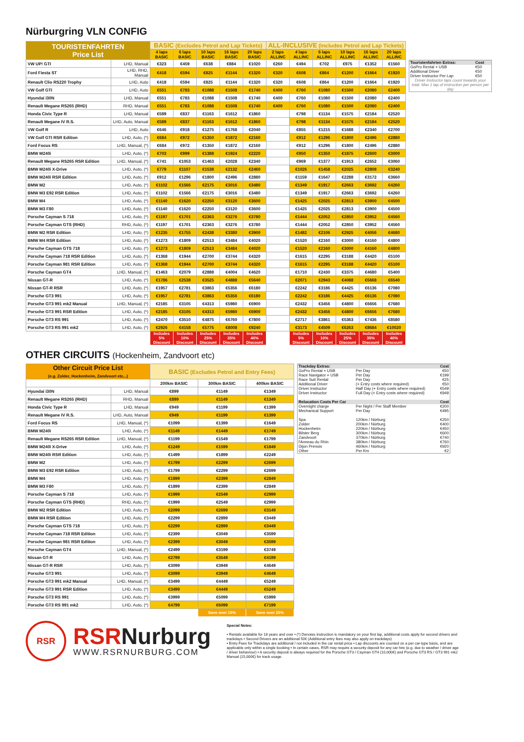Nürburgring VLN CONFIG
| TOURISTENFAHRTEN Price List | | BASIC (Excludes Petrol and Lap Tickets) | | | | | ALL-INCLUSIVE (Includes Petrol and Lap Tickets) | | | | | |
| --- | --- | --- | --- | --- | --- | --- | --- | --- | --- | --- | --- | --- |
| | | 4 laps BASIC | 6 laps BASIC | 10 laps BASIC | 16 laps BASIC | 20 laps BASIC | 2 laps ALLINC | 4 laps ALLINC | 6 laps ALLINC | 10 laps ALLINC | 16 laps ALLINC | 20 laps ALLINC |
| VW UP! GTI | LHD, Manual | €323 | €459 | €638 | €884 | €1020 | €260 | €494 | €702 | €975 | €1352 | €1560 |
| Ford Fiesta ST | LHD, RHD, Manual | €418 | €594 | €825 | €1144 | €1320 | €320 | €608 | €864 | €1200 | €1664 | €1920 |
| Renault Clio RS220 Trophy | LHD, Auto | €418 | €594 | €825 | €1144 | €1320 | €320 | €608 | €864 | €1200 | €1664 | €1920 |
| VW Golf GTI | LHD, Auto | €551 | €783 | €1088 | €1508 | €1740 | €400 | €760 | €1080 | €1500 | €2080 | €2400 |
| Hyundai i30N | LHD, Manual | €551 | €783 | €1088 | €1508 | €1740 | €400 | €760 | €1080 | €1500 | €2080 | €2400 |
| Renault Megane RS265 (RHD) | RHD, Manual | €551 | €783 | €1088 | €1508 | €1740 | €400 | €760 | €1080 | €1500 | €2080 | €2400 |
| Honda Civic Type R | LHD, Manual | €589 | €837 | €1163 | €1612 | €1860 | | €798 | €1134 | €1575 | €2184 | €2520 |
| Renault Megane IV R.S. | LHD, Auto, Manual | €589 | €837 | €1163 | €1612 | €1860 | | €798 | €1134 | €1575 | €2184 | €2520 |
| VW Golf R | LHD, Auto | €646 | €918 | €1275 | €1768 | €2040 | | €855 | €1215 | €1688 | €2340 | €2700 |
| VW Golf GTI RSR Edition | LHD, Auto, (*) | €684 | €972 | €1350 | €1872 | €2160 | | €912 | €1296 | €1800 | €2496 | €2880 |
| Ford Focus RS | LHD, Manual, (*) | €684 | €972 | €1350 | €1872 | €2160 | | €912 | €1296 | €1800 | €2496 | €2880 |
| BMW M240i | LHD, Auto, (*) | €703 | €999 | €1388 | €1924 | €2220 | | €950 | €1350 | €1875 | €2600 | €3000 |
| Renault Megane RS265 RSR Edition | LHD, Manual, (*) | €741 | €1053 | €1463 | €2028 | €2340 | | €969 | €1377 | €1913 | €2652 | €3060 |
| BMW M240i X-Drive | LHD, Auto, (*) | €779 | €1107 | €1538 | €2132 | €2460 | | €1026 | €1458 | €2025 | €2808 | €3240 |
| BMW M240i RSR Edition | LHD, Auto, (*) | €912 | €1296 | €1800 | €2496 | €2880 | | €1159 | €1647 | €2288 | €3172 | €3660 |
| BMW M2 | LHD, Auto, (*) | €1102 | €1566 | €2175 | €3016 | €3480 | | €1349 | €1917 | €2663 | €3692 | €4260 |
| BMW M3 E92 RSR Edition | LHD, Auto, (*) | €1102 | €1566 | €2175 | €3016 | €3480 | | €1349 | €1917 | €2663 | €3692 | €4260 |
| BMW M4 | LHD, Auto, (*) | €1140 | €1620 | €2250 | €3120 | €3600 | | €1425 | €2025 | €2813 | €3900 | €4500 |
| BMW M3 F80 | LHD, Auto, (*) | €1140 | €1620 | €2250 | €3120 | €3600 | | €1425 | €2025 | €2813 | €3900 | €4500 |
| Porsche Cayman S 718 | LHD, Auto, (*) | €1197 | €1701 | €2363 | €3276 | €3780 | | €1444 | €2052 | €2850 | €3952 | €4560 |
| Porsche Cayman GTS (RHD) | RHD, Auto, (*) | €1197 | €1701 | €2363 | €3276 | €3780 | | €1444 | €2052 | €2850 | €3952 | €4560 |
| BMW M2 RSR Edition | LHD, Auto, (*) | €1235 | €1755 | €2438 | €3380 | €3900 | | €1482 | €2106 | €2925 | €4056 | €4680 |
| BMW M4 RSR Edition | LHD, Auto, (*) | €1273 | €1809 | €2513 | €3484 | €4020 | | €1520 | €2160 | €3000 | €4160 | €4800 |
| Porsche Cayman GTS 718 | LHD, Auto, (*) | €1273 | €1809 | €2513 | €3484 | €4020 | | €1520 | €2160 | €3000 | €4160 | €4800 |
| Porsche Cayman 718 RSR Edition | LHD, Auto, (*) | €1368 | €1944 | €2700 | €3744 | €4320 | | €1615 | €2295 | €3188 | €4420 | €5100 |
| Porsche Cayman 981 RSR Edition | LHD, Auto, (*) | €1368 | €1944 | €2700 | €3744 | €4320 | | €1615 | €2295 | €3188 | €4420 | €5100 |
| Porsche Cayman GT4 | LHD, Manual, (*) | €1463 | €2079 | €2888 | €4004 | €4620 | | €1710 | €2430 | €3375 | €4680 | €5400 |
| Nissan GT-R | LHD, Auto, (*) | €1786 | €2538 | €3525 | €4888 | €5640 | | €2071 | €2943 | €4088 | €5668 | €6540 |
| Nissan GT-R RSR | LHD, Auto, (*) | €1957 | €2781 | €3863 | €5356 | €6180 | | €2242 | €3186 | €4425 | €6136 | €7080 |
| Porsche GT3 991 | LHD, Auto, (*) | €1957 | €2781 | €3863 | €5356 | €6180 | | €2242 | €3186 | €4425 | €6136 | €7080 |
| Porsche GT3 991 mk2 Manual | LHD, Manual, (*) | €2185 | €3105 | €4313 | €5980 | €6900 | | €2432 | €3456 | €4800 | €6656 | €7680 |
| Porsche GT3 991 RSR Edition | LHD, Auto, (*) | €2185 | €3105 | €4313 | €5980 | €6900 | | €2432 | €3456 | €4800 | €6656 | €7680 |
| Porsche GT3 RS 991 | LHD, Auto, (*) | €2470 | €3510 | €4875 | €6760 | €7800 | | €2717 | €3861 | €5363 | €7436 | €8580 |
| Porsche GT3 RS 991 mk2 | LHD, Auto, (*) | €2926 | €4158 | €5775 | €8008 | €9240 | | €3173 | €4509 | €6263 | €8684 | €10020 |
| | | Includes 5% Discount | Includes 10% Discount | Includes 25% Discount | Includes 35% Discount | Includes 40% Discount | | Includes 5% Discount | Includes 10% Discount | Includes 25% Discount | Includes 35% Discount | Includes 40% Discount |
| Touristenfahrten Extras: | Cost |
| --- | --- |
| GoPro Rental + USB | €50 |
| Additional Driver | €50 |
| Driver Instructor Per Lap | €50 |
| Driver Instructor laps count towards your total. Max 1 lap of instruction per person per day | |
OTHER CIRCUITS (Hockenheim, Zandvoort etc)
| Other Circuit Price List (e.g. Zolder, Hockenheim, Zandvoort etc...) | | BASIC (Excludes Petrol and Entry Fees) | | |
| --- | --- | --- | --- | --- |
| | | 200km BASIC | 300km BASIC | 400km BASIC |
| Hyundai i30N | LHD, Manual | €899 | €1149 | €1349 |
| Renault Megane RS265 (RHD) | RHD, Manual | €899 | €1149 | €1349 |
| Honda Civic Type R | LHD, Manual | €949 | €1199 | €1399 |
| Renault Megane IV R.S. | LHD, Auto, Manual | €949 | €1199 | €1399 |
| Ford Focus RS | LHD, Manual, (*) | €1099 | €1399 | €1649 |
| BMW M240i | LHD, Auto, (*) | €1149 | €1449 | €1749 |
| Renault Megane RS265 RSR Edition | LHD, Manual, (*) | €1199 | €1549 | €1799 |
| BMW M240i X-Drive | LHD, Auto, (*) | €1249 | €1599 | €1849 |
| BMW M240i RSR Edition | LHD, Auto, (*) | €1499 | €1899 | €2249 |
| BMW M2 | LHD, Auto, (*) | €1799 | €2299 | €2699 |
| BMW M3 E92 RSR Edition | LHD, Auto, (*) | €1799 | €2299 | €2699 |
| BMW M4 | LHD, Auto, (*) | €1899 | €2399 | €2849 |
| BMW M3 F80 | LHD, Auto, (*) | €1899 | €2399 | €2849 |
| Porsche Cayman S 718 | LHD, Auto, (*) | €1999 | €2549 | €2999 |
| Porsche Cayman GTS (RHD) | RHD, Auto, (*) | €1999 | €2549 | €2999 |
| BMW M2 RSR Edition | LHD, Auto, (*) | €2099 | €2699 | €3149 |
| BMW M4 RSR Edition | LHD, Auto, (*) | €2299 | €2899 | €3449 |
| Porsche Cayman GTS 718 | LHD, Auto, (*) | €2299 | €2899 | €3449 |
| Porsche Cayman 718 RSR Edition | LHD, Auto, (*) | €2399 | €3049 | €3599 |
| Porsche Cayman 981 RSR Edition | LHD, Auto, (*) | €2399 | €3049 | €3599 |
| Porsche Cayman GT4 | LHD, Manual, (*) | €2499 | €3199 | €3749 |
| Nissan GT-R | LHD, Auto, (*) | €2799 | €3549 | €4199 |
| Nissan GT-R RSR | LHD, Auto, (*) | €3099 | €3949 | €4649 |
| Porsche GT3 991 | LHD, Auto, (*) | €3099 | €3949 | €4649 |
| Porsche GT3 991 mk2 Manual | LHD, Manual, (*) | €3499 | €4449 | €5249 |
| Porsche GT3 991 RSR Edition | LHD, Auto, (*) | €3499 | €4449 | €5249 |
| Porsche GT3 RS 991 | LHD, Auto, (*) | €3999 | €5099 | €5999 |
| Porsche GT3 RS 991 mk2 | LHD, Auto, (*) | €4799 | €6099 | €7199 |
| | | | Save over 15% | Save over 25% |
| Trackday Extras: | | Cost |
| --- | --- | --- |
| GoPro Rental + USB | Per Day | €50 |
| Race Navigator + USB | Per Day | €199 |
| Race Suit Rental | Per Day | €25 |
| Additional Driver | (+ Entry costs where required) | €50 |
| Driver Instructor | Half Day (+ Entry costs where required) | €549 |
| Driver Instructor | Full Day (+ Entry costs where required) | €949 |
| Relocation Costs Per Car | | Cost |
| Overnight charge | Per Night / Per Staff Member | €200 |
| Mechanical Support | Per Day | €495 |
| Spa | 120km / Nürburg | €250 |
| Zolder | 200km / Nürburg | €400 |
| Hockenheim | 220km / Nürburg | €450 |
| Bilster Berg | 300km / Nürburg | €600 |
| Zandvoort | 370km / Nürburg | €740 |
| l'Anneau du Rhin | 380km / Nürburg | €760 |
| Dijon Prenois | 460km / Nürburg | €920 |
| Other | Per Km | €2 |
RSR
RSRNurburg
WWW.RSRNURBURG.COM
Special Notes:
• Rentals available for 18 years and over • (*) Denotes instruction is mandatory on your first lap, additional costs apply for second drivers and trackdays • Second Drivers are an additional 50€ (Additional entry fees may also apply on trackdays)
• Entry Fees for Trackdays are additional / not included in the car rental price • Lap discounts are counted on a per car-type basis, and are applicable only within a single booking • In certain cases, RSR may require a security deposit for any car hire (e.g. due to weather / driver age / driver behaviour) • A security deposit is always required for the Porsche GT3 / Cayman GT4 (10,000€) and Porsche GT3 RS / GT3 991 mk2 Manual (15,000€) for track usage.